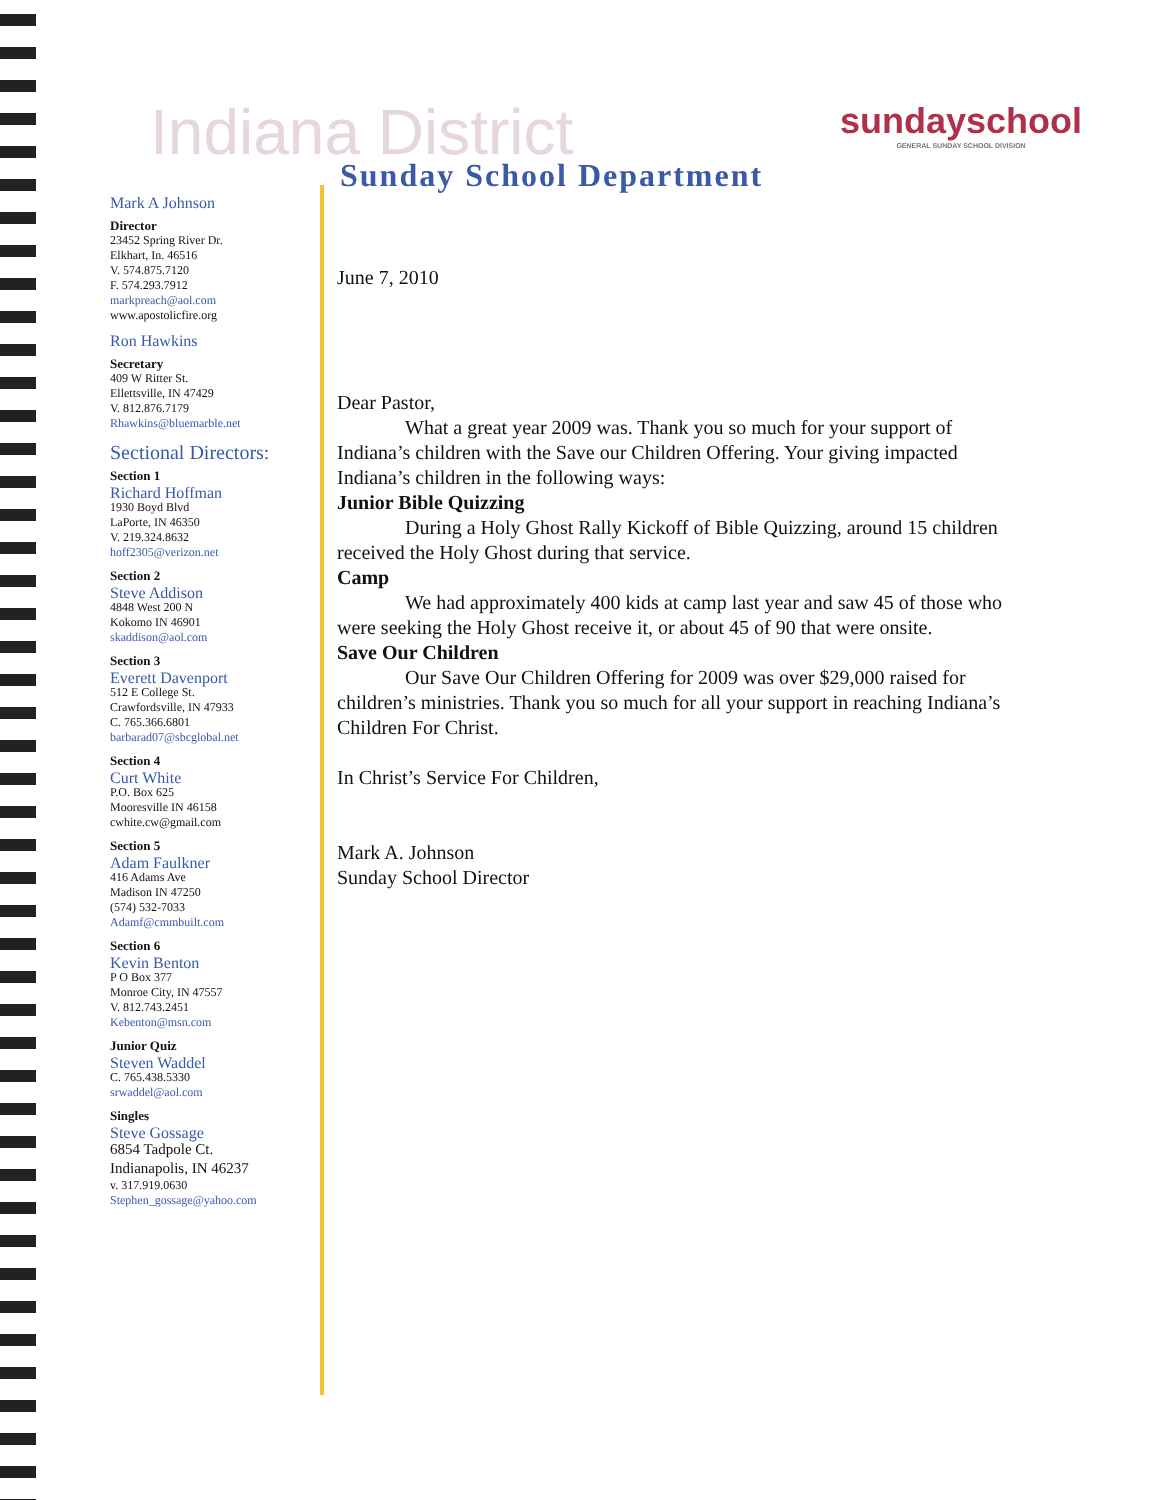Indiana District
Sunday School Department
sundayschool
GENERAL SUNDAY SCHOOL DIVISION
Mark A Johnson
Director
23452 Spring River Dr.
Elkhart, In. 46516
V. 574.875.7120
F. 574.293.7912
markpreach@aol.com
www.apostolicfire.org
Ron Hawkins
Secretary
409 W Ritter St.
Ellettsville, IN 47429
V. 812.876.7179
Rhawkins@bluemarble.net
Sectional Directors:
Section 1
Richard Hoffman
1930 Boyd Blvd
LaPorte, IN 46350
V. 219.324.8632
hoff2305@verizon.net
Section 2
Steve Addison
4848 West 200 N
Kokomo IN 46901
skaddison@aol.com
Section 3
Everett Davenport
512 E College St.
Crawfordsville, IN 47933
C. 765.366.6801
barbarad07@sbcglobal.net
Section 4
Curt White
P.O. Box 625
Mooresville IN 46158
cwhite.cw@gmail.com
Section 5
Adam Faulkner
416 Adams Ave
Madison IN 47250
(574) 532-7033
Adamf@cmmbuilt.com
Section 6
Kevin Benton
P O Box 377
Monroe City, IN 47557
V. 812.743.2451
Kebenton@msn.com
Junior Quiz
Steven Waddel
C. 765.438.5330
srwaddel@aol.com
Singles
Steve Gossage
6854 Tadpole Ct.
Indianapolis, IN 46237
v. 317.919.0630
Stephen_gossage@yahoo.com
June 7, 2010
Dear Pastor,
What a great year 2009 was. Thank you so much for your support of Indiana’s children with the Save our Children Offering. Your giving impacted Indiana’s children in the following ways:
Junior Bible Quizzing
During a Holy Ghost Rally Kickoff of Bible Quizzing, around 15 children received the Holy Ghost during that service.
Camp
We had approximately 400 kids at camp last year and saw 45 of those who were seeking the Holy Ghost receive it, or about 45 of 90 that were onsite.
Save Our Children
Our Save Our Children Offering for 2009 was over $29,000 raised for children’s ministries. Thank you so much for all your support in reaching Indiana’s Children For Christ.
In Christ’s Service For Children,
Mark A. Johnson
Sunday School Director